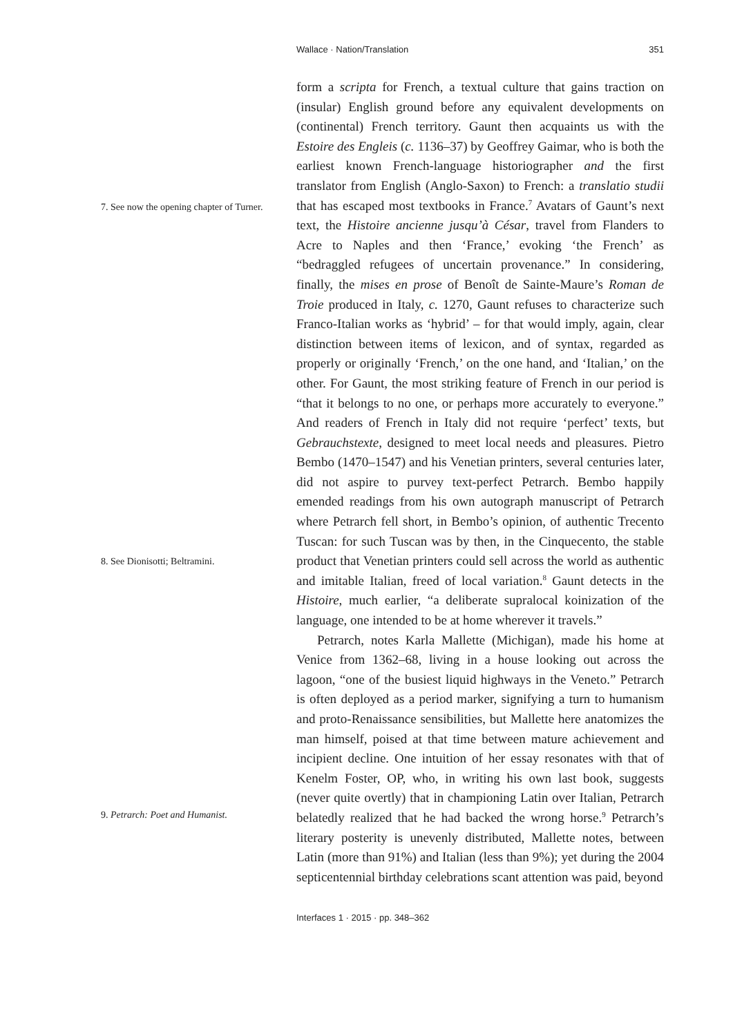Wallace · Nation/Translation 351
form a scripta for French, a textual culture that gains traction on (insular) English ground before any equivalent developments on (continental) French territory. Gaunt then acquaints us with the Estoire des Engleis (c. 1136–37) by Geoffrey Gaimar, who is both the earliest known French-language historiographer and the first translator from English (Anglo-Saxon) to French: a translatio studii that has escaped most textbooks in France.<sup>7</sup> Avatars of Gaunt’s next text, the Histoire ancienne jusqu’à César, travel from Flanders to Acre to Naples and then ‘France,’ evoking ‘the French’ as “bedraggled refugees of uncertain provenance.” In considering, finally, the mises en prose of Benoît de Sainte-Maure’s Roman de Troie produced in Italy, c. 1270, Gaunt refuses to characterize such Franco-Italian works as ‘hybrid’ – for that would imply, again, clear distinction between items of lexicon, and of syntax, regarded as properly or originally ‘French,’ on the one hand, and ‘Italian,’ on the other. For Gaunt, the most striking feature of French in our period is “that it belongs to no one, or perhaps more accurately to everyone.” And readers of French in Italy did not require ‘perfect’ texts, but Gebrauchstexte, designed to meet local needs and pleasures. Pietro Bembo (1470–1547) and his Venetian printers, several centuries later, did not aspire to purvey text-perfect Petrarch. Bembo happily emended readings from his own autograph manuscript of Petrarch where Petrarch fell short, in Bembo’s opinion, of authentic Trecento Tuscan: for such Tuscan was by then, in the Cinquecento, the stable product that Venetian printers could sell across the world as authentic and imitable Italian, freed of local variation.<sup>8</sup> Gaunt detects in the Histoire, much earlier, “a deliberate supralocal koinization of the language, one intended to be at home wherever it travels.”
Petrarch, notes Karla Mallette (Michigan), made his home at Venice from 1362–68, living in a house looking out across the lagoon, “one of the busiest liquid highways in the Veneto.” Petrarch is often deployed as a period marker, signifying a turn to humanism and proto-Renaissance sensibilities, but Mallette here anatomizes the man himself, poised at that time between mature achievement and incipient decline. One intuition of her essay resonates with that of Kenelm Foster, OP, who, in writing his own last book, suggests (never quite overtly) that in championing Latin over Italian, Petrarch belatedly realized that he had backed the wrong horse.<sup>9</sup> Petrarch’s literary posterity is unevenly distributed, Mallette notes, between Latin (more than 91%) and Italian (less than 9%); yet during the 2004 septicentennial birthday celebrations scant attention was paid, beyond
7. See now the opening chapter of Turner.
8. See Dionisotti; Beltramini.
9. Petrarch: Poet and Humanist.
Interfaces 1 · 2015 · pp. 348–362